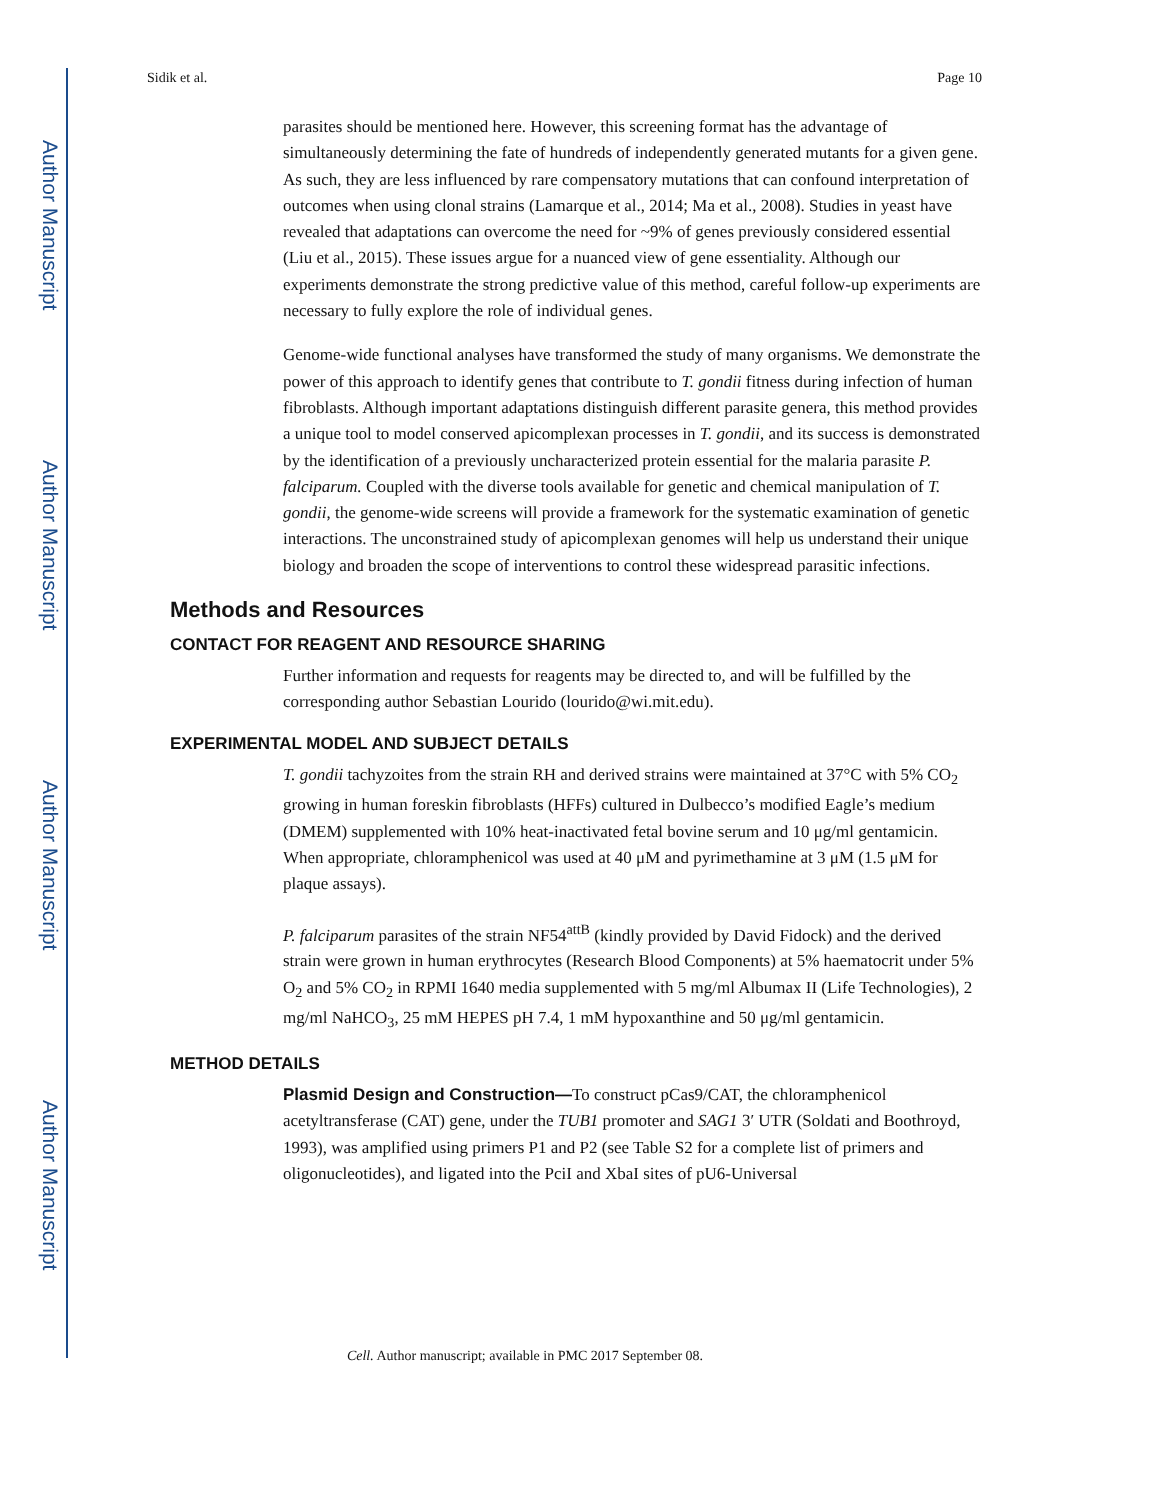Author Manuscript
Author Manuscript
Author Manuscript
Author Manuscript
Sidik et al. Page 10
parasites should be mentioned here. However, this screening format has the advantage of simultaneously determining the fate of hundreds of independently generated mutants for a given gene. As such, they are less influenced by rare compensatory mutations that can confound interpretation of outcomes when using clonal strains (Lamarque et al., 2014; Ma et al., 2008). Studies in yeast have revealed that adaptations can overcome the need for ~9% of genes previously considered essential (Liu et al., 2015). These issues argue for a nuanced view of gene essentiality. Although our experiments demonstrate the strong predictive value of this method, careful follow-up experiments are necessary to fully explore the role of individual genes.
Genome-wide functional analyses have transformed the study of many organisms. We demonstrate the power of this approach to identify genes that contribute to T. gondii fitness during infection of human fibroblasts. Although important adaptations distinguish different parasite genera, this method provides a unique tool to model conserved apicomplexan processes in T. gondii, and its success is demonstrated by the identification of a previously uncharacterized protein essential for the malaria parasite P. falciparum. Coupled with the diverse tools available for genetic and chemical manipulation of T. gondii, the genome-wide screens will provide a framework for the systematic examination of genetic interactions. The unconstrained study of apicomplexan genomes will help us understand their unique biology and broaden the scope of interventions to control these widespread parasitic infections.
Methods and Resources
CONTACT FOR REAGENT AND RESOURCE SHARING
Further information and requests for reagents may be directed to, and will be fulfilled by the corresponding author Sebastian Lourido (lourido@wi.mit.edu).
EXPERIMENTAL MODEL AND SUBJECT DETAILS
T. gondii tachyzoites from the strain RH and derived strains were maintained at 37°C with 5% CO<sub>2</sub> growing in human foreskin fibroblasts (HFFs) cultured in Dulbecco’s modified Eagle’s medium (DMEM) supplemented with 10% heat-inactivated fetal bovine serum and 10 μg/ml gentamicin. When appropriate, chloramphenicol was used at 40 μM and pyrimethamine at 3 μM (1.5 μM for plaque assays).
P. falciparum parasites of the strain NF54<sup>attB</sup> (kindly provided by David Fidock) and the derived strain were grown in human erythrocytes (Research Blood Components) at 5% haematocrit under 5% O<sub>2</sub> and 5% CO<sub>2</sub> in RPMI 1640 media supplemented with 5 mg/ml Albumax II (Life Technologies), 2 mg/ml NaHCO<sub>3</sub>, 25 mM HEPES pH 7.4, 1 mM hypoxanthine and 50 μg/ml gentamicin.
METHOD DETAILS
Plasmid Design and Construction—To construct pCas9/CAT, the chloramphenicol acetyltransferase (CAT) gene, under the TUB1 promoter and SAG1 3′ UTR (Soldati and Boothroyd, 1993), was amplified using primers P1 and P2 (see Table S2 for a complete list of primers and oligonucleotides), and ligated into the PciI and XbaI sites of pU6-Universal
Cell. Author manuscript; available in PMC 2017 September 08.